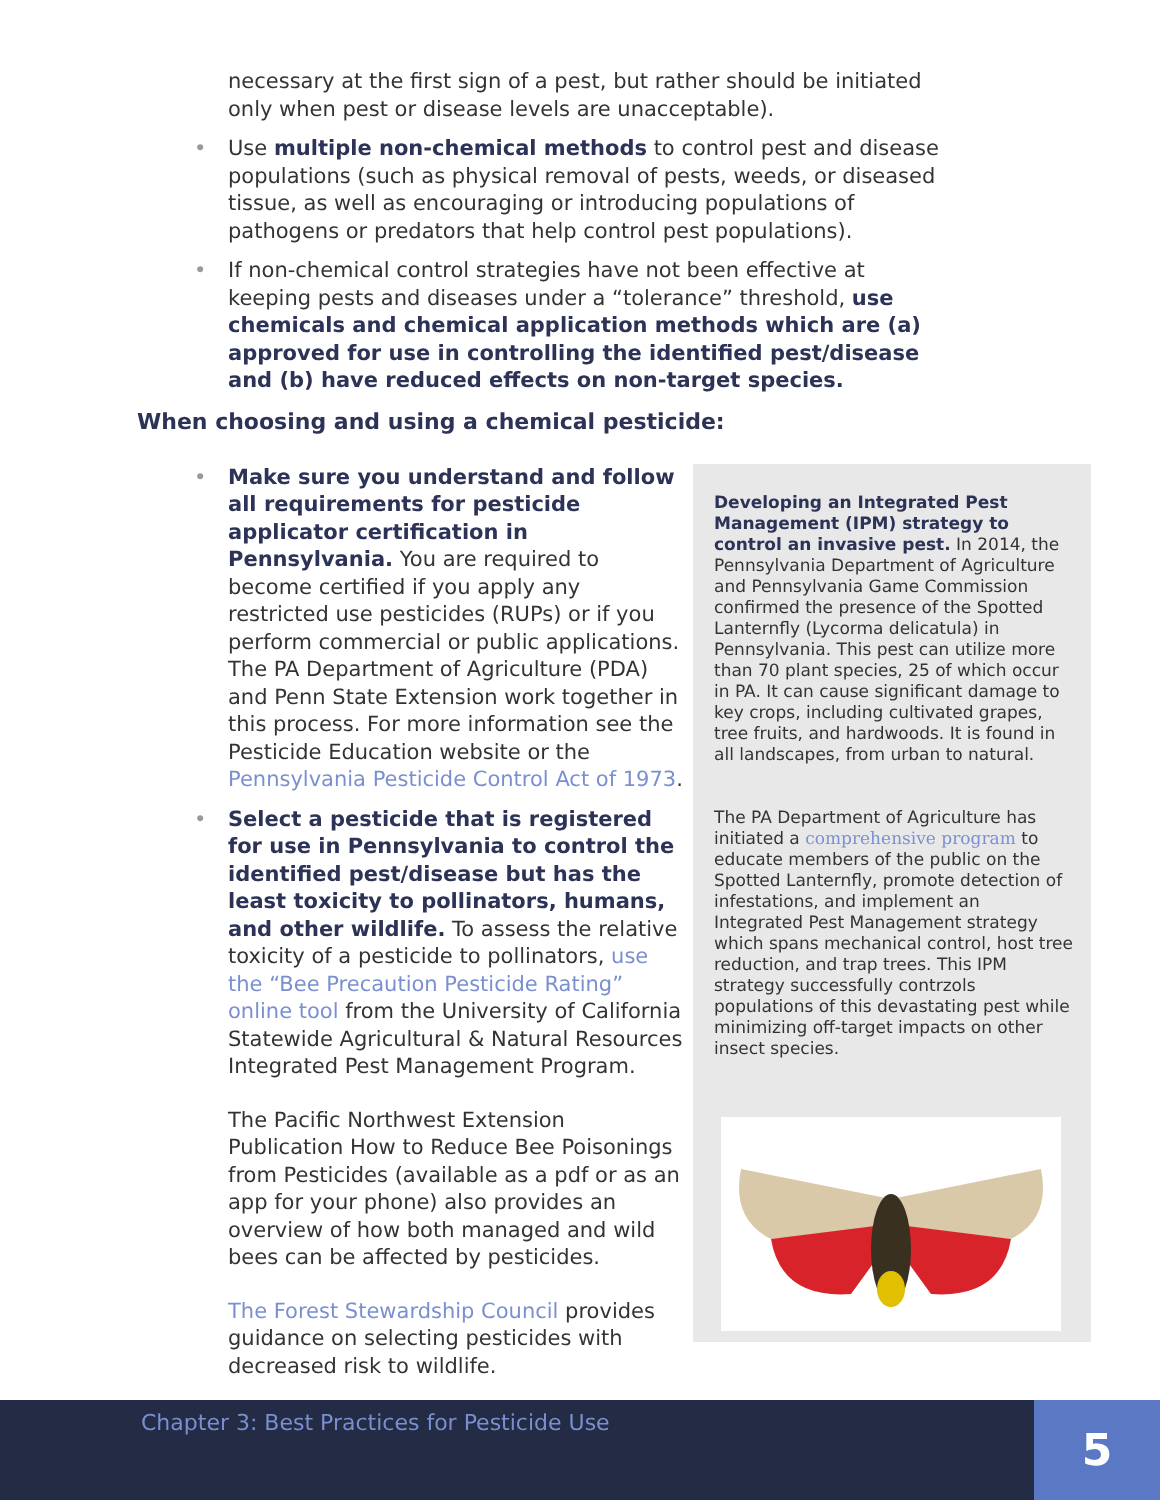necessary at the first sign of a pest, but rather should be initiated only when pest or disease levels are unacceptable).
• Use multiple non-chemical methods to control pest and disease populations (such as physical removal of pests, weeds, or diseased tissue, as well as encouraging or introducing populations of pathogens or predators that help control pest populations).
• If non-chemical control strategies have not been effective at keeping pests and diseases under a “tolerance” threshold, use chemicals and chemical application methods which are (a) approved for use in controlling the identified pest/disease and (b) have reduced effects on non-target species.
When choosing and using a chemical pesticide:
• Make sure you understand and follow all requirements for pesticide applicator certification in Pennsylvania. You are required to become certified if you apply any restricted use pesticides (RUPs) or if you perform commercial or public applications. The PA Department of Agriculture (PDA) and Penn State Extension work together in this process. For more information see the Pesticide Education website or the Pennsylvania Pesticide Control Act of 1973.
• Select a pesticide that is registered for use in Pennsylvania to control the identified pest/disease but has the least toxicity to pollinators, humans, and other wildlife. To assess the relative toxicity of a pesticide to pollinators, use the “Bee Precaution Pesticide Rating” online tool from the University of California Statewide Agricultural & Natural Resources Integrated Pest Management Program.
The Pacific Northwest Extension Publication How to Reduce Bee Poisonings from Pesticides (available as a pdf or as an app for your phone) also provides an overview of how both managed and wild bees can be affected by pesticides.
The Forest Stewardship Council provides guidance on selecting pesticides with decreased risk to wildlife.
Developing an Integrated Pest Management (IPM) strategy to control an invasive pest. In 2014, the Pennsylvania Department of Agriculture and Pennsylvania Game Commission confirmed the presence of the Spotted Lanternfly (Lycorma delicatula) in Pennsylvania. This pest can utilize more than 70 plant species, 25 of which occur in PA. It can cause significant damage to key crops, including cultivated grapes, tree fruits, and hardwoods. It is found in all landscapes, from urban to natural.
The PA Department of Agriculture has initiated a comprehensive program to educate members of the public on the Spotted Lanternfly, promote detection of infestations, and implement an Integrated Pest Management strategy which spans mechanical control, host tree reduction, and trap trees. This IPM strategy successfully contrzols populations of this devastating pest while minimizing off-target impacts on other insect species.
Chapter 3: Best Practices for Pesticide Use 5